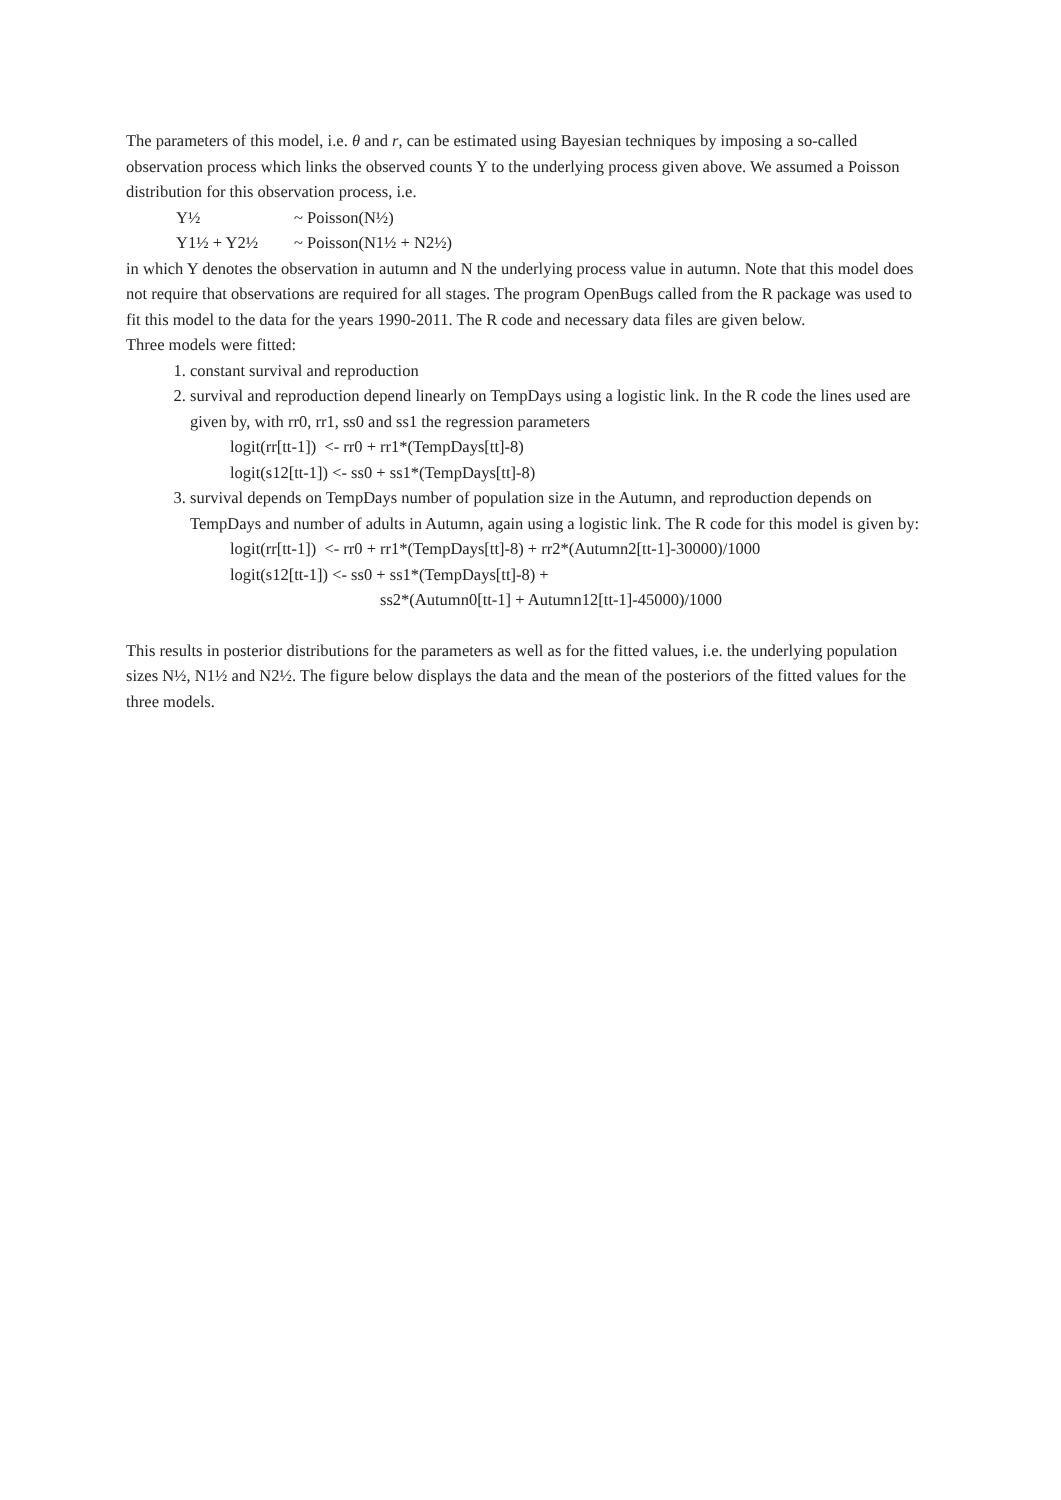The parameters of this model, i.e. θ and r, can be estimated using Bayesian techniques by imposing a so-called observation process which links the observed counts Y to the underlying process given above. We assumed a Poisson distribution for this observation process, i.e.
Y½ ~ Poisson(N½)
Y1½ + Y2½ ~ Poisson(N1½ + N2½)
in which Y denotes the observation in autumn and N the underlying process value in autumn. Note that this model does not require that observations are required for all stages. The program OpenBugs called from the R package was used to fit this model to the data for the years 1990-2011. The R code and necessary data files are given below.
Three models were fitted:
1. constant survival and reproduction
2. survival and reproduction depend linearly on TempDays using a logistic link. In the R code the lines used are given by, with rr0, rr1, ss0 and ss1 the regression parameters
logit(rr[tt-1]) <- rr0 + rr1*(TempDays[tt]-8)
logit(s12[tt-1]) <- ss0 + ss1*(TempDays[tt]-8)
3. survival depends on TempDays number of population size in the Autumn, and reproduction depends on TempDays and number of adults in Autumn, again using a logistic link. The R code for this model is given by:
logit(rr[tt-1]) <- rr0 + rr1*(TempDays[tt]-8) + rr2*(Autumn2[tt-1]-30000)/1000
logit(s12[tt-1]) <- ss0 + ss1*(TempDays[tt]-8) +
ss2*(Autumn0[tt-1] + Autumn12[tt-1]-45000)/1000
This results in posterior distributions for the parameters as well as for the fitted values, i.e. the underlying population sizes N½, N1½ and N2½. The figure below displays the data and the mean of the posteriors of the fitted values for the three models.